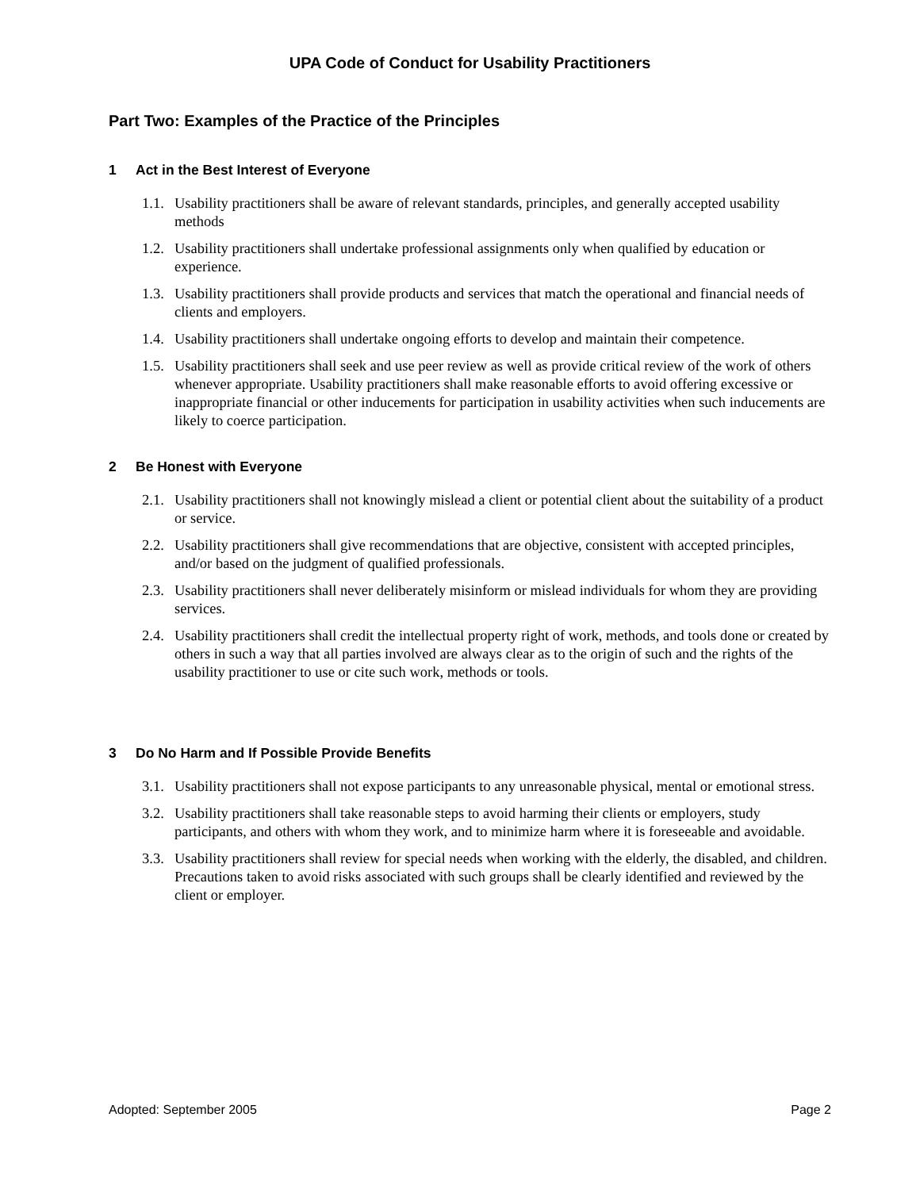UPA Code of Conduct for Usability Practitioners
Part Two: Examples of the Practice of the Principles
1 Act in the Best Interest of Everyone
1.1.
Usability practitioners shall be aware of relevant standards, principles, and generally accepted usability methods
1.2.
Usability practitioners shall undertake professional assignments only when qualified by education or experience.
1.3.
Usability practitioners shall provide products and services that match the operational and financial needs of clients and employers.
1.4.
Usability practitioners shall undertake ongoing efforts to develop and maintain their competence.
1.5.
Usability practitioners shall seek and use peer review as well as provide critical review of the work of others whenever appropriate. Usability practitioners shall make reasonable efforts to avoid offering excessive or inappropriate financial or other inducements for participation in usability activities when such inducements are likely to coerce participation.
2 Be Honest with Everyone
2.1.
Usability practitioners shall not knowingly mislead a client or potential client about the suitability of a product or service.
2.2.
Usability practitioners shall give recommendations that are objective, consistent with accepted principles, and/or based on the judgment of qualified professionals.
2.3.
Usability practitioners shall never deliberately misinform or mislead individuals for whom they are providing services.
2.4.
Usability practitioners shall credit the intellectual property right of work, methods, and tools done or created by others in such a way that all parties involved are always clear as to the origin of such and the rights of the usability practitioner to use or cite such work, methods or tools.
3 Do No Harm and If Possible Provide Benefits
3.1.
Usability practitioners shall not expose participants to any unreasonable physical, mental or emotional stress.
3.2.
Usability practitioners shall take reasonable steps to avoid harming their clients or employers, study participants, and others with whom they work, and to minimize harm where it is foreseeable and avoidable.
3.3.
Usability practitioners shall review for special needs when working with the elderly, the disabled, and children. Precautions taken to avoid risks associated with such groups shall be clearly identified and reviewed by the client or employer.
Adopted: September 2005 Page 2